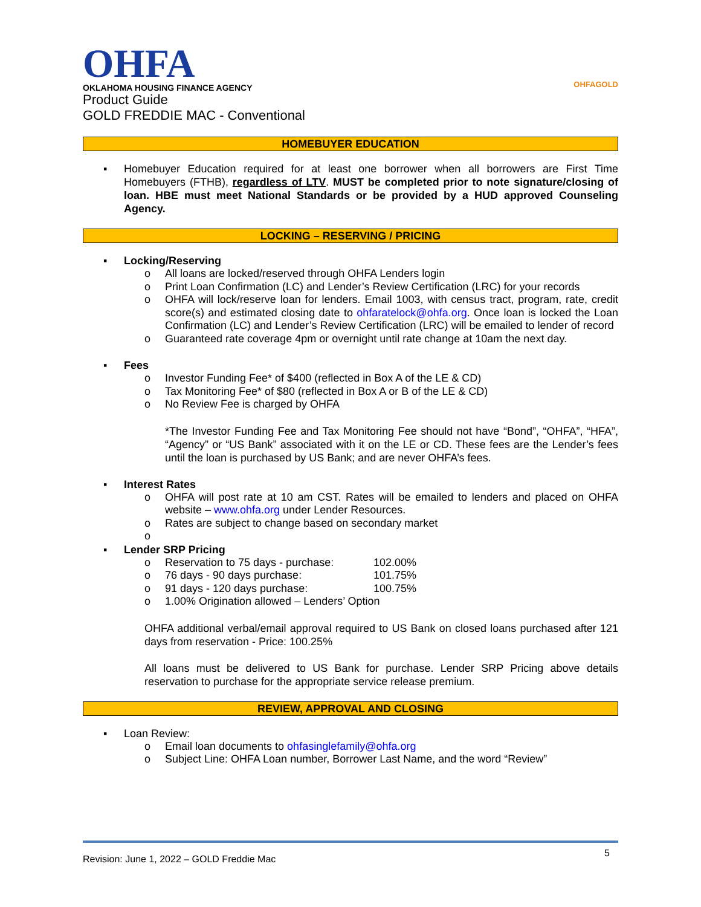OHFA
OKLAHOMA HOUSING FINANCE AGENCY
OHFAGOLD
Product Guide
GOLD FREDDIE MAC - Conventional
HOMEBUYER EDUCATION
▪ Homebuyer Education required for at least one borrower when all borrowers are First Time Homebuyers (FTHB), regardless of LTV. MUST be completed prior to note signature/closing of loan. HBE must meet National Standards or be provided by a HUD approved Counseling Agency.
LOCKING – RESERVING / PRICING
▪ Locking/Reserving
o All loans are locked/reserved through OHFA Lenders login
o Print Loan Confirmation (LC) and Lender’s Review Certification (LRC) for your records
o OHFA will lock/reserve loan for lenders. Email 1003, with census tract, program, rate, credit score(s) and estimated closing date to ohfaratelock@ohfa.org. Once loan is locked the Loan Confirmation (LC) and Lender’s Review Certification (LRC) will be emailed to lender of record
o Guaranteed rate coverage 4pm or overnight until rate change at 10am the next day.
▪ Fees
o Investor Funding Fee* of $400 (reflected in Box A of the LE & CD)
o Tax Monitoring Fee* of $80 (reflected in Box A or B of the LE & CD)
o No Review Fee is charged by OHFA
*The Investor Funding Fee and Tax Monitoring Fee should not have “Bond”, “OHFA”, “HFA”, “Agency” or “US Bank” associated with it on the LE or CD. These fees are the Lender’s fees until the loan is purchased by US Bank; and are never OHFA’s fees.
▪ Interest Rates
o OHFA will post rate at 10 am CST. Rates will be emailed to lenders and placed on OHFA website – www.ohfa.org under Lender Resources.
o Rates are subject to change based on secondary market
o
▪ Lender SRP Pricing
o Reservation to 75 days - purchase: 102.00%
o 76 days - 90 days purchase: 101.75%
o 91 days - 120 days purchase: 100.75%
o 1.00% Origination allowed – Lenders’ Option
OHFA additional verbal/email approval required to US Bank on closed loans purchased after 121 days from reservation - Price: 100.25%
All loans must be delivered to US Bank for purchase. Lender SRP Pricing above details reservation to purchase for the appropriate service release premium.
REVIEW, APPROVAL AND CLOSING
▪ Loan Review:
o Email loan documents to ohfasinglefamily@ohfa.org
o Subject Line: OHFA Loan number, Borrower Last Name, and the word “Review”
Revision: June 1, 2022 – GOLD Freddie Mac
5